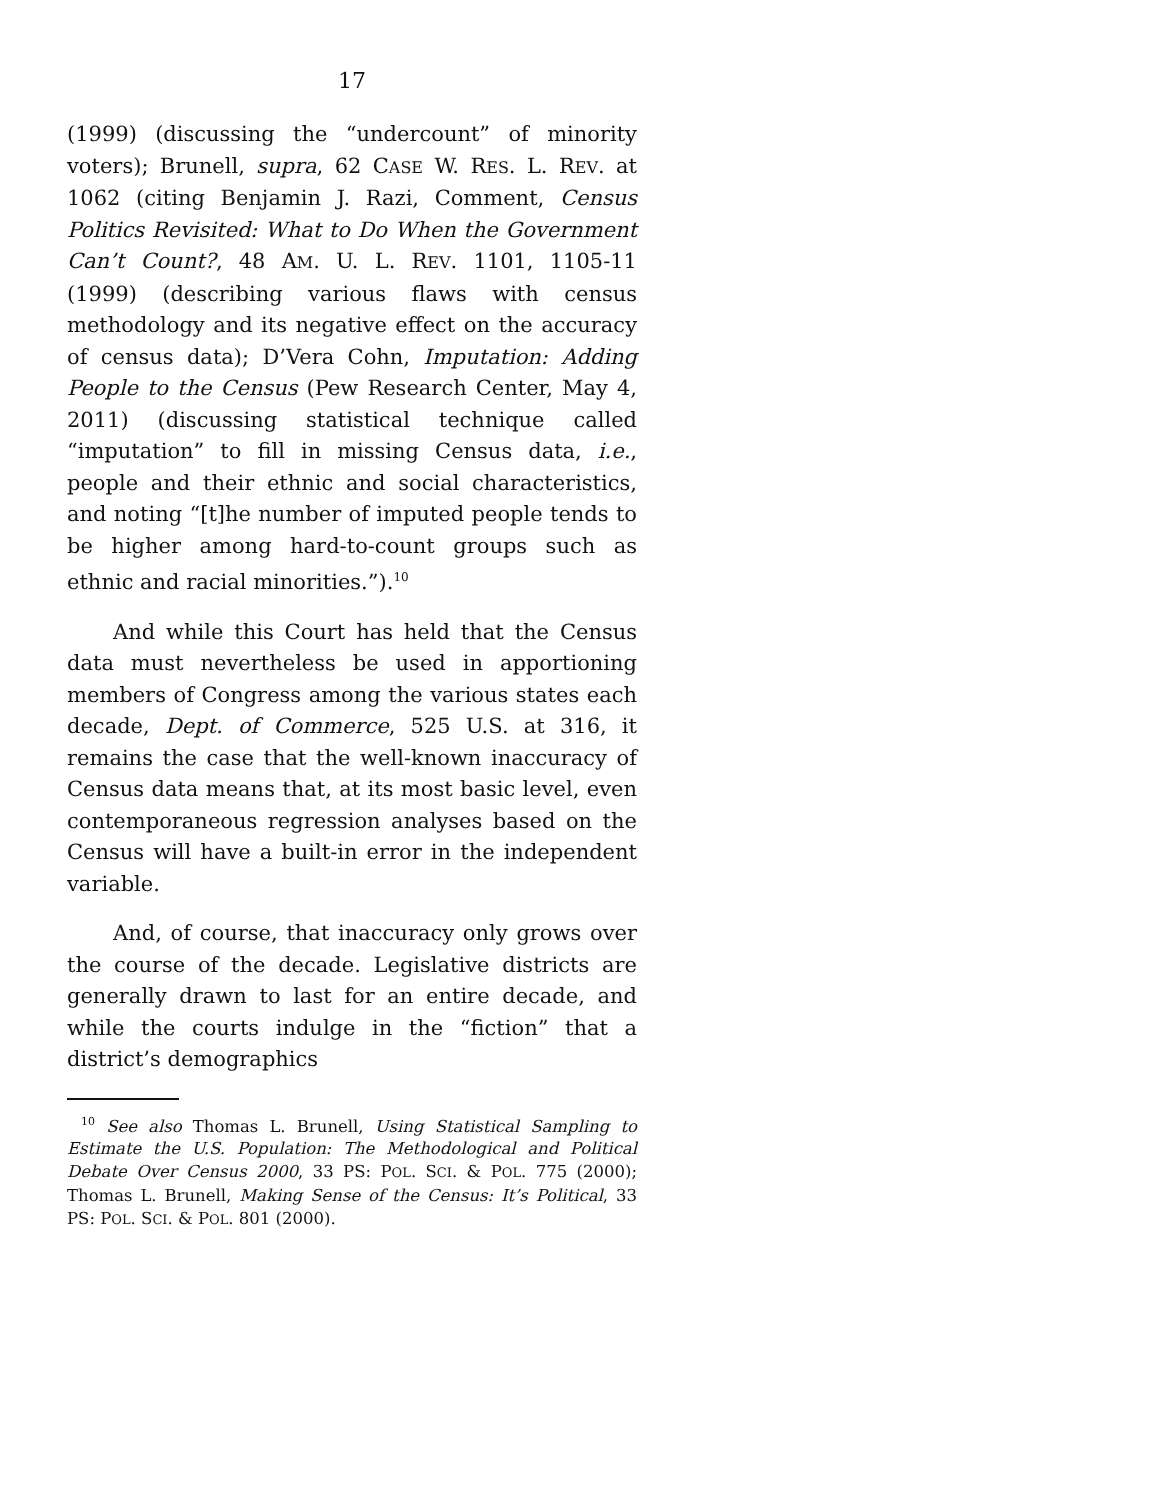17
(1999) (discussing the “undercount” of minority voters); Brunell, supra, 62 CASE W. RES. L. REV. at 1062 (citing Benjamin J. Razi, Comment, Census Politics Revisited: What to Do When the Government Can’t Count?, 48 AM. U. L. REV. 1101, 1105-11 (1999) (describing various flaws with census methodology and its negative effect on the accuracy of census data); D’Vera Cohn, Imputation: Adding People to the Census (Pew Research Center, May 4, 2011) (discussing statistical technique called “imputation” to fill in missing Census data, i.e., people and their ethnic and social characteristics, and noting “[t]he number of imputed people tends to be higher among hard-to-count groups such as ethnic and racial minorities.”).<sup>10</sup>
And while this Court has held that the Census data must nevertheless be used in apportioning members of Congress among the various states each decade, Dept. of Commerce, 525 U.S. at 316, it remains the case that the well-known inaccuracy of Census data means that, at its most basic level, even contemporaneous regression analyses based on the Census will have a built-in error in the independent variable.
And, of course, that inaccuracy only grows over the course of the decade. Legislative districts are generally drawn to last for an entire decade, and while the courts indulge in the “fiction” that a district’s demographics
<sup>10</sup> See also Thomas L. Brunell, Using Statistical Sampling to Estimate the U.S. Population: The Methodological and Political Debate Over Census 2000, 33 PS: POL. SCI. & POL. 775 (2000); Thomas L. Brunell, Making Sense of the Census: It’s Political, 33 PS: POL. SCI. & POL. 801 (2000).